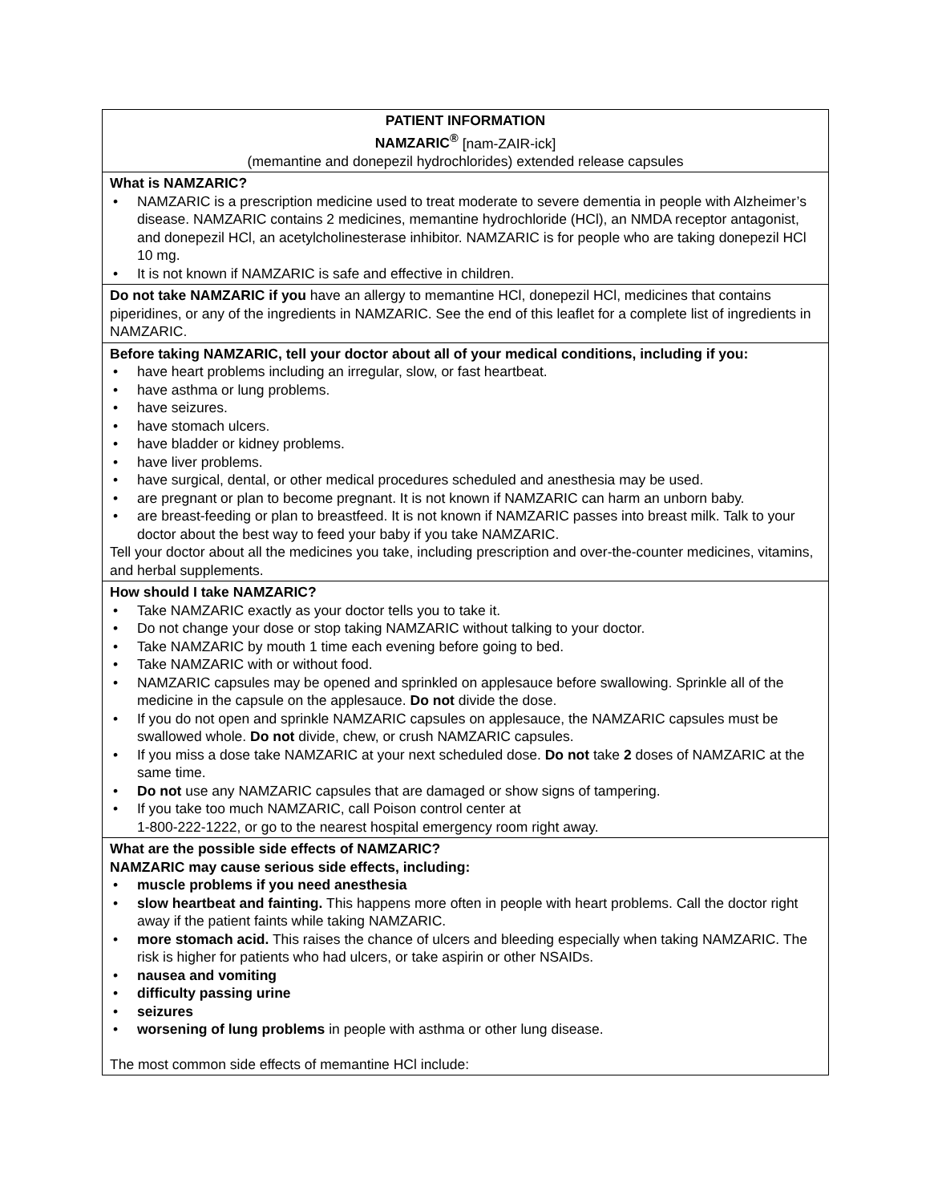| PATIENT INFORMATION NAMZARIC<sup>®</sup> [nam-ZAIR-ick] (memantine and donepezil hydrochlorides) extended release capsules |
| What is NAMZARIC? • NAMZARIC is a prescription medicine used to treat moderate to severe dementia in people with Alzheimer’s disease. NAMZARIC contains 2 medicines, memantine hydrochloride (HCl), an NMDA receptor antagonist, and donepezil HCl, an acetylcholinesterase inhibitor. NAMZARIC is for people who are taking donepezil HCl 10 mg. • It is not known if NAMZARIC is safe and effective in children. |
| Do not take NAMZARIC if you have an allergy to memantine HCl, donepezil HCl, medicines that contains piperidines, or any of the ingredients in NAMZARIC. See the end of this leaflet for a complete list of ingredients in NAMZARIC. |
| Before taking NAMZARIC, tell your doctor about all of your medical conditions, including if you: • have heart problems including an irregular, slow, or fast heartbeat. • have asthma or lung problems. • have seizures. • have stomach ulcers. • have bladder or kidney problems. • have liver problems. • have surgical, dental, or other medical procedures scheduled and anesthesia may be used. • are pregnant or plan to become pregnant. It is not known if NAMZARIC can harm an unborn baby. • are breast-feeding or plan to breastfeed. It is not known if NAMZARIC passes into breast milk. Talk to your doctor about the best way to feed your baby if you take NAMZARIC. Tell your doctor about all the medicines you take, including prescription and over-the-counter medicines, vitamins, and herbal supplements. |
| How should I take NAMZARIC? • Take NAMZARIC exactly as your doctor tells you to take it. • Do not change your dose or stop taking NAMZARIC without talking to your doctor. • Take NAMZARIC by mouth 1 time each evening before going to bed. • Take NAMZARIC with or without food. • NAMZARIC capsules may be opened and sprinkled on applesauce before swallowing. Sprinkle all of the medicine in the capsule on the applesauce. Do not divide the dose. • If you do not open and sprinkle NAMZARIC capsules on applesauce, the NAMZARIC capsules must be swallowed whole. Do not divide, chew, or crush NAMZARIC capsules. • If you miss a dose take NAMZARIC at your next scheduled dose. Do not take 2 doses of NAMZARIC at the same time. • Do not use any NAMZARIC capsules that are damaged or show signs of tampering. • If you take too much NAMZARIC, call Poison control center at 1-800-222-1222, or go to the nearest hospital emergency room right away. |
| What are the possible side effects of NAMZARIC? NAMZARIC may cause serious side effects, including: • muscle problems if you need anesthesia • slow heartbeat and fainting. This happens more often in people with heart problems. Call the doctor right away if the patient faints while taking NAMZARIC. • more stomach acid. This raises the chance of ulcers and bleeding especially when taking NAMZARIC. The risk is higher for patients who had ulcers, or take aspirin or other NSAIDs. • nausea and vomiting • difficulty passing urine • seizures • worsening of lung problems in people with asthma or other lung disease. The most common side effects of memantine HCl include: |